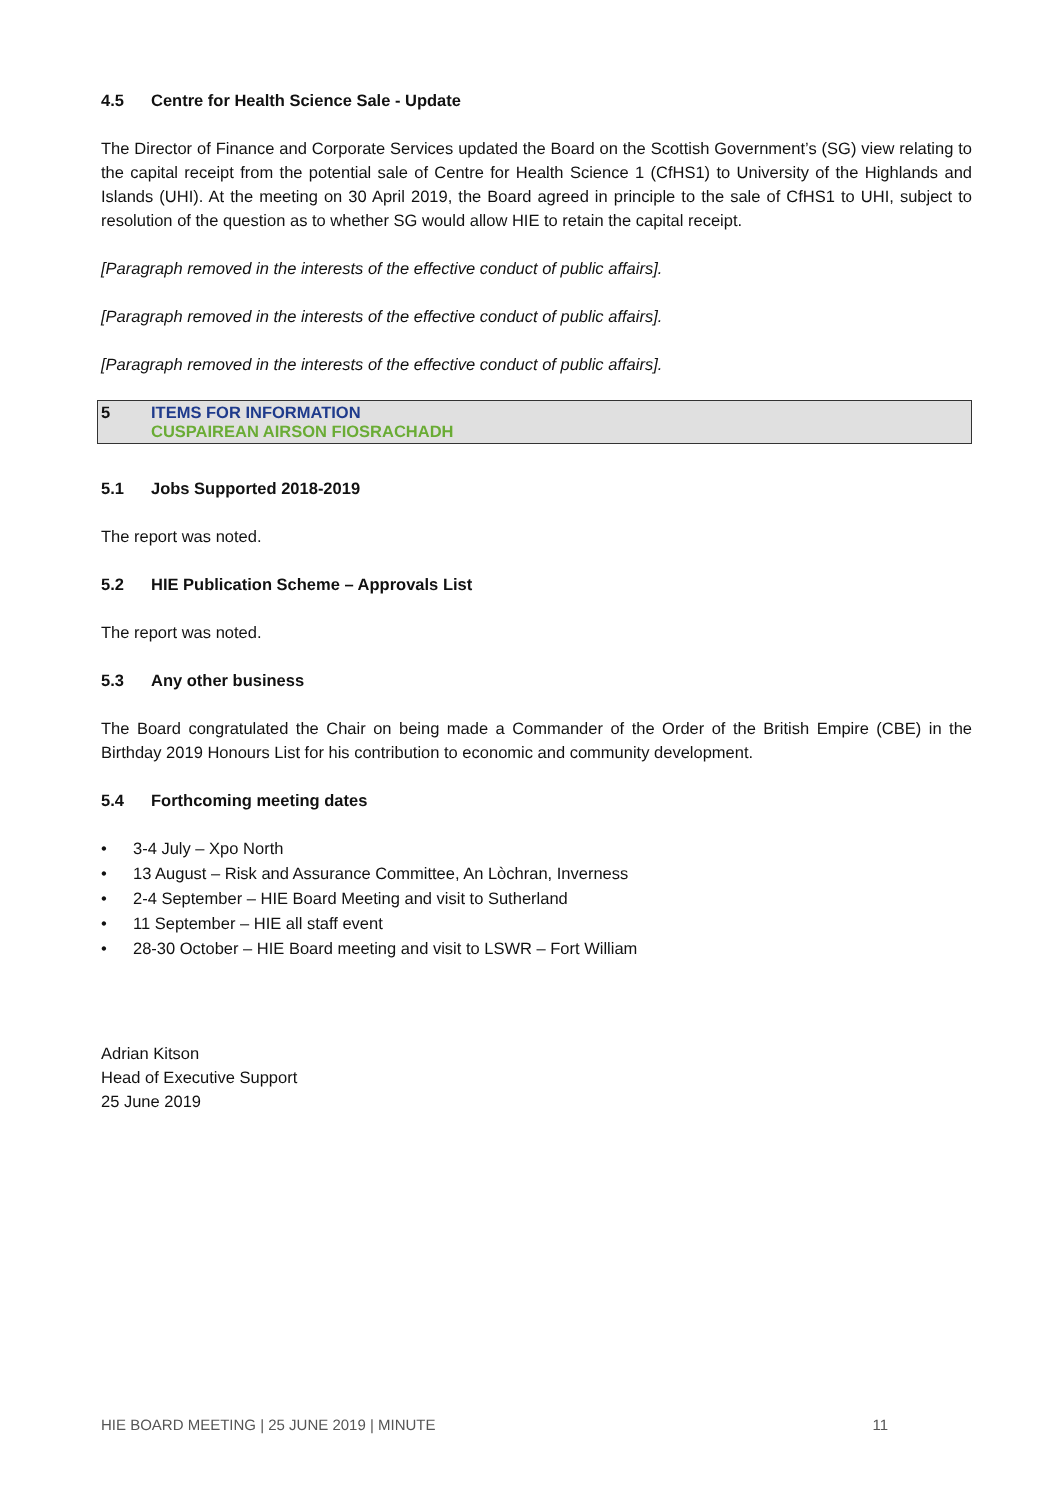4.5 Centre for Health Science Sale - Update
The Director of Finance and Corporate Services updated the Board on the Scottish Government’s (SG) view relating to the capital receipt from the potential sale of Centre for Health Science 1 (CfHS1) to University of the Highlands and Islands (UHI). At the meeting on 30 April 2019, the Board agreed in principle to the sale of CfHS1 to UHI, subject to resolution of the question as to whether SG would allow HIE to retain the capital receipt.
[Paragraph removed in the interests of the effective conduct of public affairs].
[Paragraph removed in the interests of the effective conduct of public affairs].
[Paragraph removed in the interests of the effective conduct of public affairs].
5 ITEMS FOR INFORMATION
CUSPAIREAN AIRSON FIOSRACHADH
5.1 Jobs Supported 2018-2019
The report was noted.
5.2 HIE Publication Scheme – Approvals List
The report was noted.
5.3 Any other business
The Board congratulated the Chair on being made a Commander of the Order of the British Empire (CBE) in the Birthday 2019 Honours List for his contribution to economic and community development.
5.4 Forthcoming meeting dates
• 3-4 July – Xpo North
• 13 August – Risk and Assurance Committee, An Lòchran, Inverness
• 2-4 September – HIE Board Meeting and visit to Sutherland
• 11 September – HIE all staff event
• 28-30 October – HIE Board meeting and visit to LSWR – Fort William
Adrian Kitson
Head of Executive Support
25 June 2019
HIE BOARD MEETING | 25 JUNE 2019 | MINUTE 11